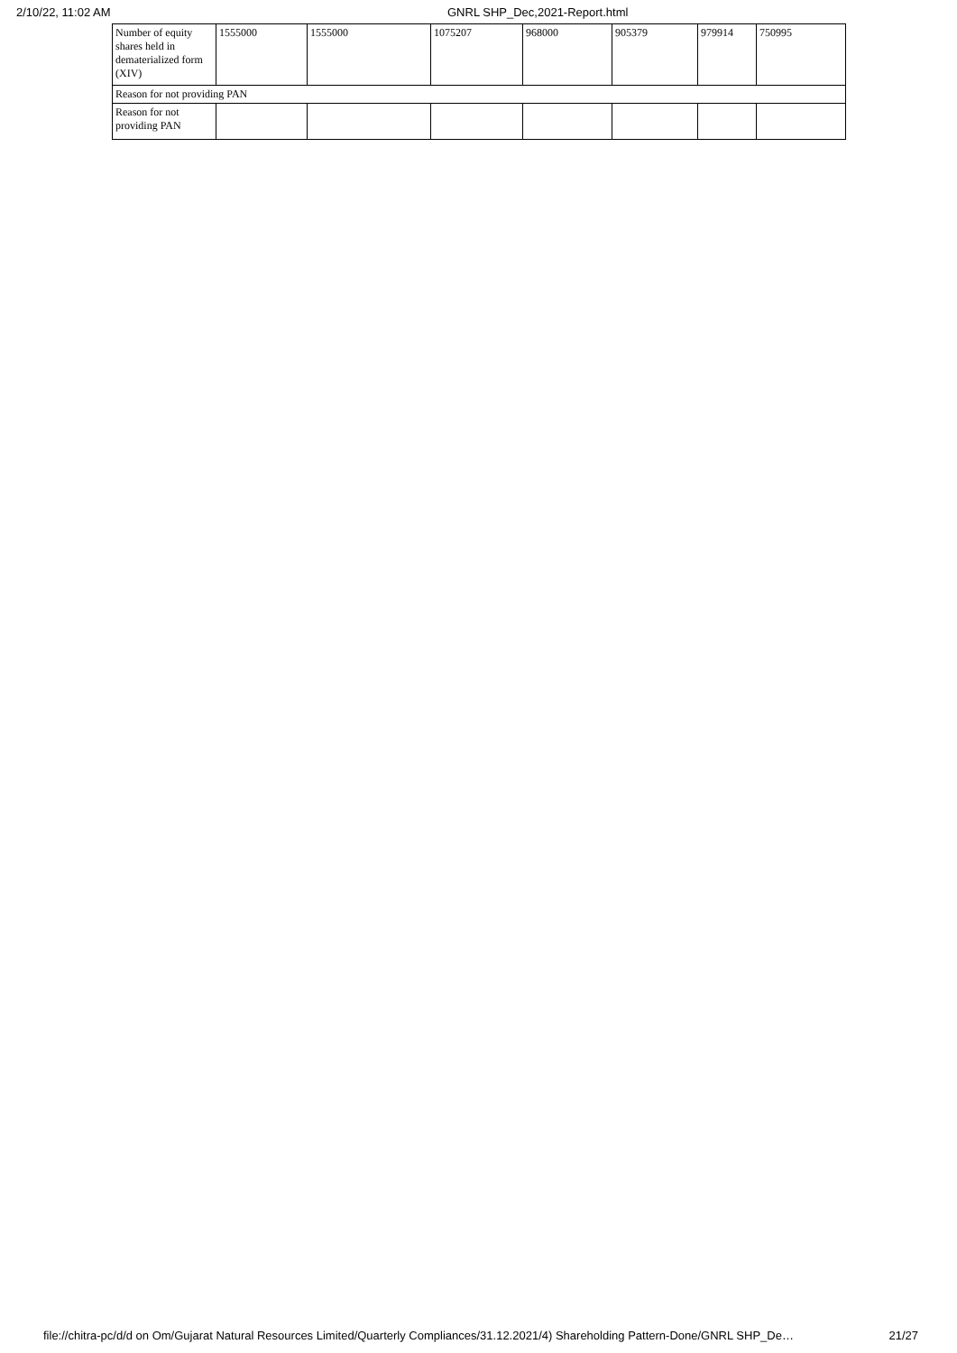2/10/22, 11:02 AM GNRL SHP_Dec,2021-Report.html
| Number of equity shares held in dematerialized form (XIV) | 1555000 | 1555000 | 1075207 | 968000 | 905379 | 979914 | 750995 |
| Reason for not providing PAN | | | | | | | |
| Reason for not providing PAN | | | | | | | |
file://chitra-pc/d/d on Om/Gujarat Natural Resources Limited/Quarterly Compliances/31.12.2021/4) Shareholding Pattern-Done/GNRL SHP_De… 21/27